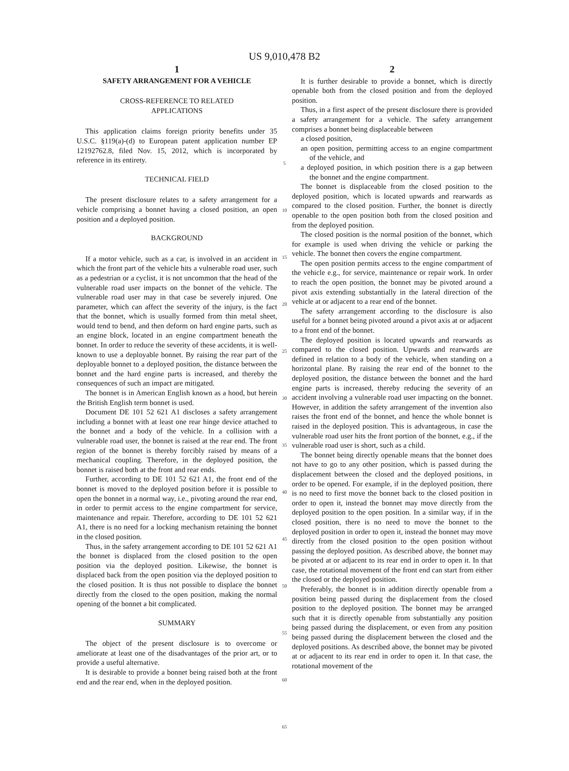US 9,010,478 B2
1
SAFETY ARRANGEMENT FOR A VEHICLE
CROSS-REFERENCE TO RELATED
APPLICATIONS
This application claims foreign priority benefits under 35 U.S.C. §119(a)-(d) to European patent application number EP 12192762.8, filed Nov. 15, 2012, which is incorporated by reference in its entirety.
TECHNICAL FIELD
The present disclosure relates to a safety arrangement for a vehicle comprising a bonnet having a closed position, an open position and a deployed position.
BACKGROUND
If a motor vehicle, such as a car, is involved in an accident in which the front part of the vehicle hits a vulnerable road user, such as a pedestrian or a cyclist, it is not uncommon that the head of the vulnerable road user impacts on the bonnet of the vehicle. The vulnerable road user may in that case be severely injured. One parameter, which can affect the severity of the injury, is the fact that the bonnet, which is usually formed from thin metal sheet, would tend to bend, and then deform on hard engine parts, such as an engine block, located in an engine compartment beneath the bonnet. In order to reduce the severity of these accidents, it is well-known to use a deployable bonnet. By raising the rear part of the deployable bonnet to a deployed position, the distance between the bonnet and the hard engine parts is increased, and thereby the consequences of such an impact are mitigated.
The bonnet is in American English known as a hood, but herein the British English term bonnet is used.
Document DE 101 52 621 A1 discloses a safety arrangement including a bonnet with at least one rear hinge device attached to the bonnet and a body of the vehicle. In a collision with a vulnerable road user, the bonnet is raised at the rear end. The front region of the bonnet is thereby forcibly raised by means of a mechanical coupling. Therefore, in the deployed position, the bonnet is raised both at the front and rear ends.
Further, according to DE 101 52 621 A1, the front end of the bonnet is moved to the deployed position before it is possible to open the bonnet in a normal way, i.e., pivoting around the rear end, in order to permit access to the engine compartment for service, maintenance and repair. Therefore, according to DE 101 52 621 A1, there is no need for a locking mechanism retaining the bonnet in the closed position.
Thus, in the safety arrangement according to DE 101 52 621 A1 the bonnet is displaced from the closed position to the open position via the deployed position. Likewise, the bonnet is displaced back from the open position via the deployed position to the closed position. It is thus not possible to displace the bonnet directly from the closed to the open position, making the normal opening of the bonnet a bit complicated.
SUMMARY
The object of the present disclosure is to overcome or ameliorate at least one of the disadvantages of the prior art, or to provide a useful alternative.
It is desirable to provide a bonnet being raised both at the front end and the rear end, when in the deployed position.
5
10
15
20
25
30
35
40
45
50
55
60
65
2
It is further desirable to provide a bonnet, which is directly openable both from the closed position and from the deployed position.
Thus, in a first aspect of the present disclosure there is provided a safety arrangement for a vehicle. The safety arrangement comprises a bonnet being displaceable between
a closed position,
an open position, permitting access to an engine compartment of the vehicle, and
a deployed position, in which position there is a gap between the bonnet and the engine compartment.
The bonnet is displaceable from the closed position to the deployed position, which is located upwards and rearwards as compared to the closed position. Further, the bonnet is directly openable to the open position both from the closed position and from the deployed position.
The closed position is the normal position of the bonnet, which for example is used when driving the vehicle or parking the vehicle. The bonnet then covers the engine compartment.
The open position permits access to the engine compartment of the vehicle e.g., for service, maintenance or repair work. In order to reach the open position, the bonnet may be pivoted around a pivot axis extending substantially in the lateral direction of the vehicle at or adjacent to a rear end of the bonnet.
The safety arrangement according to the disclosure is also useful for a bonnet being pivoted around a pivot axis at or adjacent to a front end of the bonnet.
The deployed position is located upwards and rearwards as compared to the closed position. Upwards and rearwards are defined in relation to a body of the vehicle, when standing on a horizontal plane. By raising the rear end of the bonnet to the deployed position, the distance between the bonnet and the hard engine parts is increased, thereby reducing the severity of an accident involving a vulnerable road user impacting on the bonnet. However, in addition the safety arrangement of the invention also raises the front end of the bonnet, and hence the whole bonnet is raised in the deployed position. This is advantageous, in case the vulnerable road user hits the front portion of the bonnet, e.g., if the vulnerable road user is short, such as a child.
The bonnet being directly openable means that the bonnet does not have to go to any other position, which is passed during the displacement between the closed and the deployed positions, in order to be opened. For example, if in the deployed position, there is no need to first move the bonnet back to the closed position in order to open it, instead the bonnet may move directly from the deployed position to the open position. In a similar way, if in the closed position, there is no need to move the bonnet to the deployed position in order to open it, instead the bonnet may move directly from the closed position to the open position without passing the deployed position. As described above, the bonnet may be pivoted at or adjacent to its rear end in order to open it. In that case, the rotational movement of the front end can start from either the closed or the deployed position.
Preferably, the bonnet is in addition directly openable from a position being passed during the displacement from the closed position to the deployed position. The bonnet may be arranged such that it is directly openable from substantially any position being passed during the displacement, or even from any position being passed during the displacement between the closed and the deployed positions. As described above, the bonnet may be pivoted at or adjacent to its rear end in order to open it. In that case, the rotational movement of the